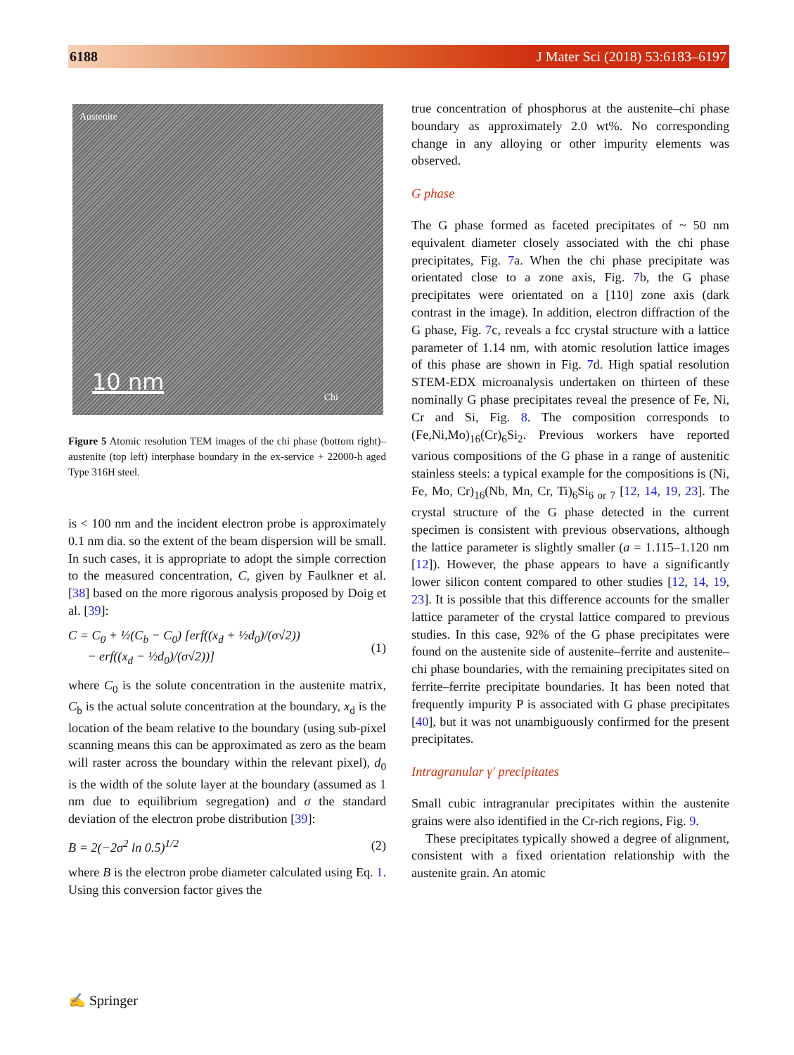6188 J Mater Sci (2018) 53:6183–6197
Austenite
10 nm
Chi
Figure 5 Atomic resolution TEM images of the chi phase (bottom right)–austenite (top left) interphase boundary in the ex-service + 22000-h aged Type 316H steel.
is < 100 nm and the incident electron probe is approximately 0.1 nm dia. so the extent of the beam dispersion will be small. In such cases, it is appropriate to adopt the simple correction to the measured concentration, C, given by Faulkner et al. [38] based on the more rigorous analysis proposed by Doig et al. [39]:
C = C<sub>0</sub> + ½(C<sub>b</sub> − C<sub>0</sub>) [erf((x<sub>d</sub> + ½d<sub>0</sub>)/(σ√2))
− erf((x<sub>d</sub> − ½d<sub>0</sub>)/(σ√2))]
(1)
where C<sub>0</sub> is the solute concentration in the austenite matrix, C<sub>b</sub> is the actual solute concentration at the boundary, x<sub>d</sub> is the location of the beam relative to the boundary (using sub-pixel scanning means this can be approximated as zero as the beam will raster across the boundary within the relevant pixel), d<sub>0</sub> is the width of the solute layer at the boundary (assumed as 1 nm due to equilibrium segregation) and σ the standard deviation of the electron probe distribution [39]:
B = 2(−2σ<sup>2</sup> ln 0.5)<sup>1/2</sup> (2)
where B is the electron probe diameter calculated using Eq. 1. Using this conversion factor gives the
true concentration of phosphorus at the austenite–chi phase boundary as approximately 2.0 wt%. No corresponding change in any alloying or other impurity elements was observed.
G phase
The G phase formed as faceted precipitates of ~ 50 nm equivalent diameter closely associated with the chi phase precipitates, Fig. 7a. When the chi phase precipitate was orientated close to a zone axis, Fig. 7b, the G phase precipitates were orientated on a [110] zone axis (dark contrast in the image). In addition, electron diffraction of the G phase, Fig. 7c, reveals a fcc crystal structure with a lattice parameter of 1.14 nm, with atomic resolution lattice images of this phase are shown in Fig. 7d. High spatial resolution STEM-EDX microanalysis undertaken on thirteen of these nominally G phase precipitates reveal the presence of Fe, Ni, Cr and Si, Fig. 8. The composition corresponds to (Fe,Ni,Mo)<sub>16</sub>(Cr)<sub>6</sub>Si<sub>2</sub>. Previous workers have reported various compositions of the G phase in a range of austenitic stainless steels: a typical example for the compositions is (Ni, Fe, Mo, Cr)<sub>16</sub>(Nb, Mn, Cr, Ti)<sub>6</sub>Si<sub>6 or 7</sub> [12, 14, 19, 23]. The crystal structure of the G phase detected in the current specimen is consistent with previous observations, although the lattice parameter is slightly smaller (a = 1.115–1.120 nm [12]). However, the phase appears to have a significantly lower silicon content compared to other studies [12, 14, 19, 23]. It is possible that this difference accounts for the smaller lattice parameter of the crystal lattice compared to previous studies. In this case, 92% of the G phase precipitates were found on the austenite side of austenite–ferrite and austenite–chi phase boundaries, with the remaining precipitates sited on ferrite–ferrite precipitate boundaries. It has been noted that frequently impurity P is associated with G phase precipitates [40], but it was not unambiguously confirmed for the present precipitates.
Intragranular γ′ precipitates
Small cubic intragranular precipitates within the austenite grains were also identified in the Cr-rich regions, Fig. 9.
These precipitates typically showed a degree of alignment, consistent with a fixed orientation relationship with the austenite grain. An atomic
✍ Springer